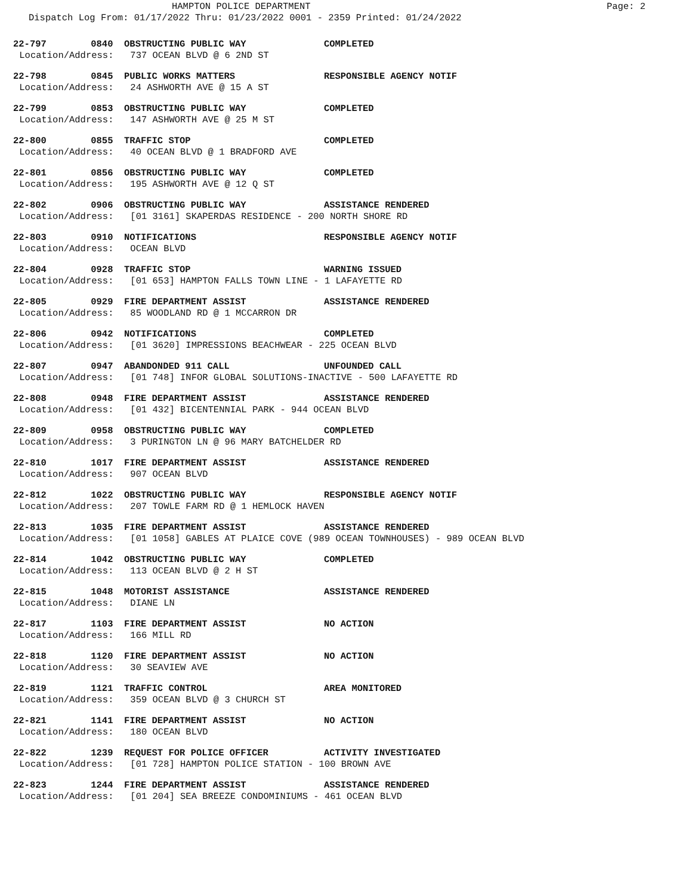HAMPTON POLICE DEPARTMENT Page: 2
Dispatch Log From: 01/17/2022 Thru: 01/23/2022 0001 - 2359 Printed: 01/24/2022
22-797 0840 OBSTRUCTING PUBLIC WAY COMPLETED
Location/Address: 737 OCEAN BLVD @ 6 2ND ST
22-798 0845 PUBLIC WORKS MATTERS RESPONSIBLE AGENCY NOTIF
Location/Address: 24 ASHWORTH AVE @ 15 A ST
22-799 0853 OBSTRUCTING PUBLIC WAY COMPLETED
Location/Address: 147 ASHWORTH AVE @ 25 M ST
22-800 0855 TRAFFIC STOP COMPLETED
Location/Address: 40 OCEAN BLVD @ 1 BRADFORD AVE
22-801 0856 OBSTRUCTING PUBLIC WAY COMPLETED
Location/Address: 195 ASHWORTH AVE @ 12 Q ST
22-802 0906 OBSTRUCTING PUBLIC WAY ASSISTANCE RENDERED
Location/Address: [01 3161] SKAPERDAS RESIDENCE - 200 NORTH SHORE RD
22-803 0910 NOTIFICATIONS RESPONSIBLE AGENCY NOTIF
Location/Address: OCEAN BLVD
22-804 0928 TRAFFIC STOP WARNING ISSUED
Location/Address: [01 653] HAMPTON FALLS TOWN LINE - 1 LAFAYETTE RD
22-805 0929 FIRE DEPARTMENT ASSIST ASSISTANCE RENDERED
Location/Address: 85 WOODLAND RD @ 1 MCCARRON DR
22-806 0942 NOTIFICATIONS COMPLETED
Location/Address: [01 3620] IMPRESSIONS BEACHWEAR - 225 OCEAN BLVD
22-807 0947 ABANDONDED 911 CALL UNFOUNDED CALL
Location/Address: [01 748] INFOR GLOBAL SOLUTIONS-INACTIVE - 500 LAFAYETTE RD
22-808 0948 FIRE DEPARTMENT ASSIST ASSISTANCE RENDERED
Location/Address: [01 432] BICENTENNIAL PARK - 944 OCEAN BLVD
22-809 0958 OBSTRUCTING PUBLIC WAY COMPLETED
Location/Address: 3 PURINGTON LN @ 96 MARY BATCHELDER RD
22-810 1017 FIRE DEPARTMENT ASSIST ASSISTANCE RENDERED
Location/Address: 907 OCEAN BLVD
22-812 1022 OBSTRUCTING PUBLIC WAY RESPONSIBLE AGENCY NOTIF
Location/Address: 207 TOWLE FARM RD @ 1 HEMLOCK HAVEN
22-813 1035 FIRE DEPARTMENT ASSIST ASSISTANCE RENDERED
Location/Address: [01 1058] GABLES AT PLAICE COVE (989 OCEAN TOWNHOUSES) - 989 OCEAN BLVD
22-814 1042 OBSTRUCTING PUBLIC WAY COMPLETED
Location/Address: 113 OCEAN BLVD @ 2 H ST
22-815 1048 MOTORIST ASSISTANCE ASSISTANCE RENDERED
Location/Address: DIANE LN
22-817 1103 FIRE DEPARTMENT ASSIST NO ACTION
Location/Address: 166 MILL RD
22-818 1120 FIRE DEPARTMENT ASSIST NO ACTION
Location/Address: 30 SEAVIEW AVE
22-819 1121 TRAFFIC CONTROL AREA MONITORED
Location/Address: 359 OCEAN BLVD @ 3 CHURCH ST
22-821 1141 FIRE DEPARTMENT ASSIST NO ACTION
Location/Address: 180 OCEAN BLVD
22-822 1239 REQUEST FOR POLICE OFFICER ACTIVITY INVESTIGATED
Location/Address: [01 728] HAMPTON POLICE STATION - 100 BROWN AVE
22-823 1244 FIRE DEPARTMENT ASSIST ASSISTANCE RENDERED
Location/Address: [01 204] SEA BREEZE CONDOMINIUMS - 461 OCEAN BLVD